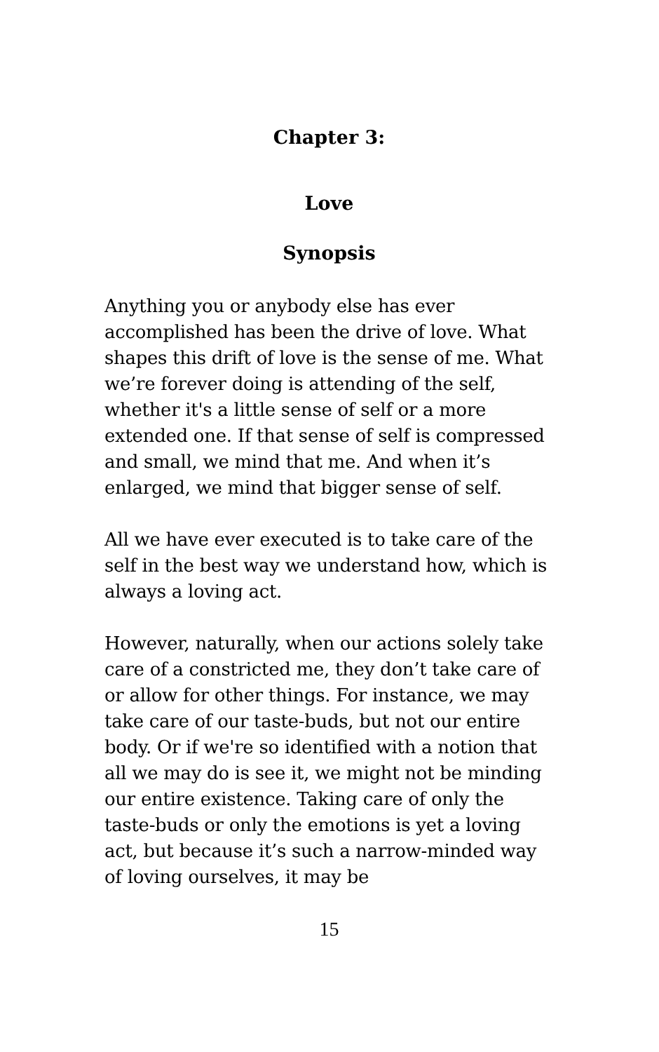Chapter 3:
Love
Synopsis
Anything you or anybody else has ever accomplished has been the drive of love. What shapes this drift of love is the sense of me. What we’re forever doing is attending of the self, whether it's a little sense of self or a more extended one. If that sense of self is compressed and small, we mind that me. And when it’s enlarged, we mind that bigger sense of self.
All we have ever executed is to take care of the self in the best way we understand how, which is always a loving act.
However, naturally, when our actions solely take care of a constricted me, they don’t take care of or allow for other things. For instance, we may take care of our taste-buds, but not our entire body. Or if we're so identified with a notion that all we may do is see it, we might not be minding our entire existence. Taking care of only the taste-buds or only the emotions is yet a loving act, but because it’s such a narrow-minded way of loving ourselves, it may be
15